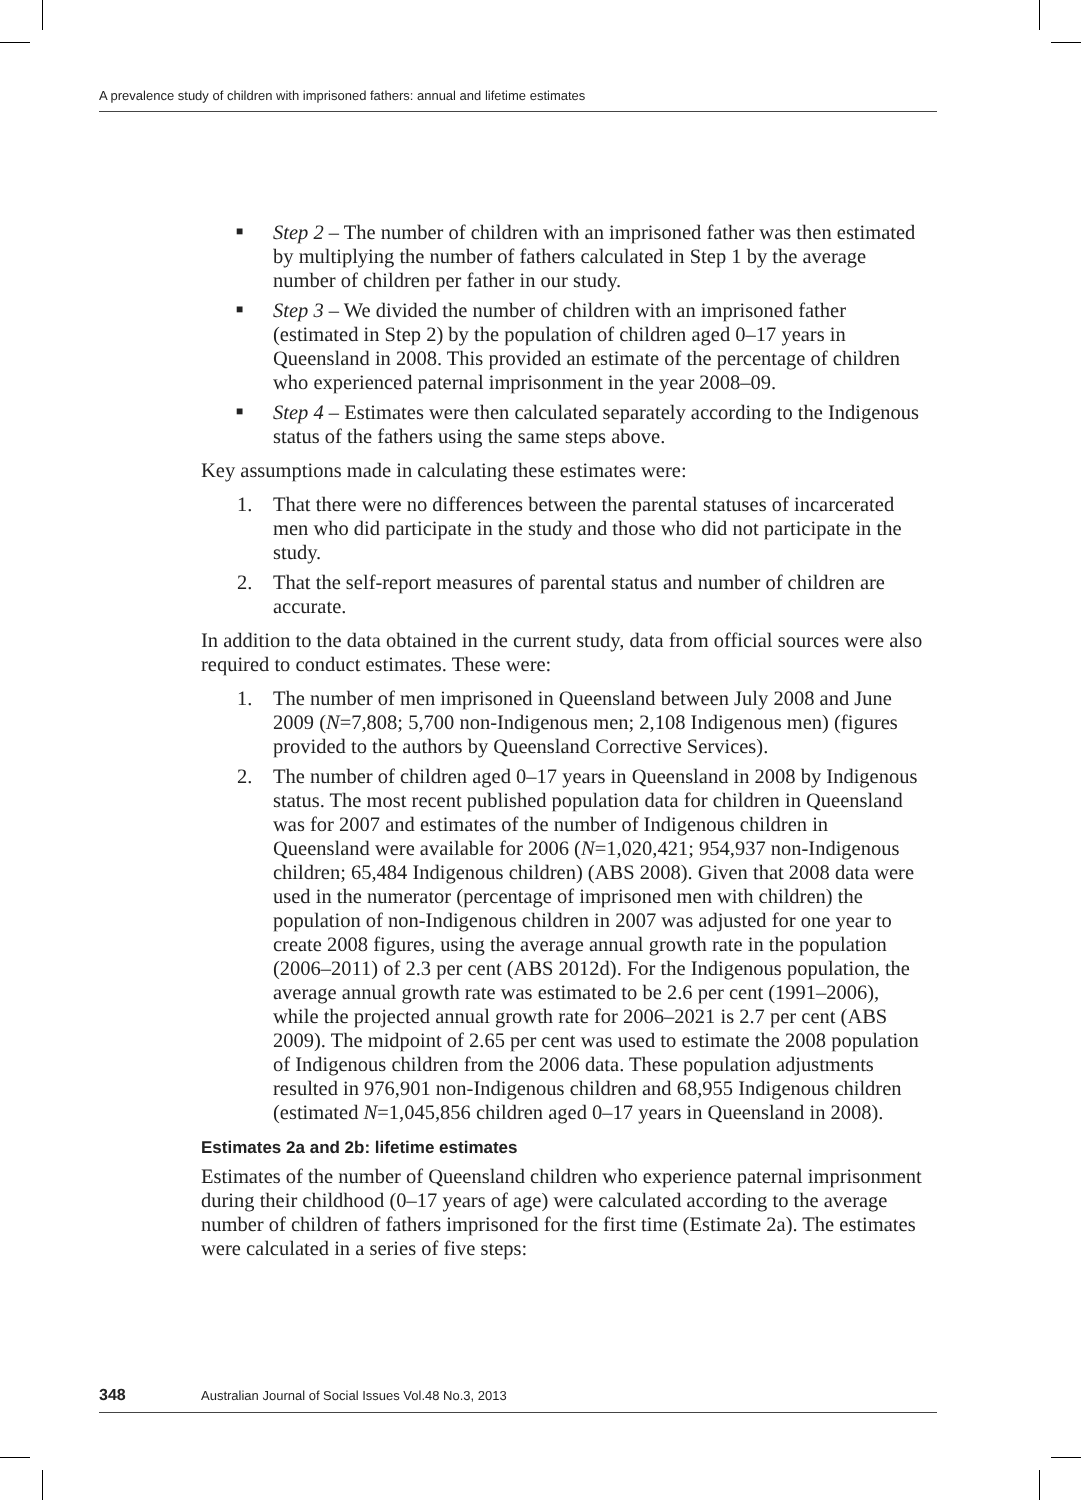A prevalence study of children with imprisoned fathers: annual and lifetime estimates
■ Step 2 – The number of children with an imprisoned father was then estimated by multiplying the number of fathers calculated in Step 1 by the average number of children per father in our study.
■ Step 3 – We divided the number of children with an imprisoned father (estimated in Step 2) by the population of children aged 0–17 years in Queensland in 2008. This provided an estimate of the percentage of children who experienced paternal imprisonment in the year 2008–09.
■ Step 4 – Estimates were then calculated separately according to the Indigenous status of the fathers using the same steps above.
Key assumptions made in calculating these estimates were:
1. That there were no differences between the parental statuses of incarcerated men who did participate in the study and those who did not participate in the study.
2. That the self-report measures of parental status and number of children are accurate.
In addition to the data obtained in the current study, data from official sources were also required to conduct estimates. These were:
1. The number of men imprisoned in Queensland between July 2008 and June 2009 (N=7,808; 5,700 non-Indigenous men; 2,108 Indigenous men) (figures provided to the authors by Queensland Corrective Services).
2. The number of children aged 0–17 years in Queensland in 2008 by Indigenous status. The most recent published population data for children in Queensland was for 2007 and estimates of the number of Indigenous children in Queensland were available for 2006 (N=1,020,421; 954,937 non-Indigenous children; 65,484 Indigenous children) (ABS 2008). Given that 2008 data were used in the numerator (percentage of imprisoned men with children) the population of non-Indigenous children in 2007 was adjusted for one year to create 2008 figures, using the average annual growth rate in the population (2006–2011) of 2.3 per cent (ABS 2012d). For the Indigenous population, the average annual growth rate was estimated to be 2.6 per cent (1991–2006), while the projected annual growth rate for 2006–2021 is 2.7 per cent (ABS 2009). The midpoint of 2.65 per cent was used to estimate the 2008 population of Indigenous children from the 2006 data. These population adjustments resulted in 976,901 non-Indigenous children and 68,955 Indigenous children (estimated N=1,045,856 children aged 0–17 years in Queensland in 2008).
Estimates 2a and 2b: lifetime estimates
Estimates of the number of Queensland children who experience paternal imprisonment during their childhood (0–17 years of age) were calculated according to the average number of children of fathers imprisoned for the first time (Estimate 2a). The estimates were calculated in a series of five steps:
348 Australian Journal of Social Issues Vol.48 No.3, 2013